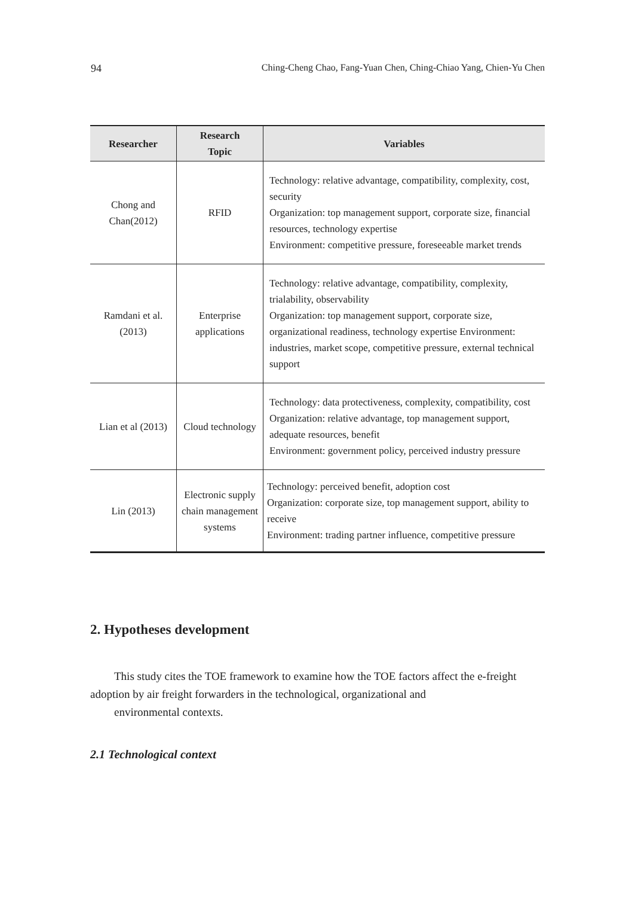94 Ching-Cheng Chao, Fang-Yuan Chen, Ching-Chiao Yang, Chien-Yu Chen
| Researcher | Research Topic | Variables |
| --- | --- | --- |
| Chong and Chan(2012) | RFID | Technology: relative advantage, compatibility, complexity, cost, security Organization: top management support, corporate size, financial resources, technology expertise Environment: competitive pressure, foreseeable market trends |
| Ramdani et al. (2013) | Enterprise applications | Technology: relative advantage, compatibility, complexity, trialability, observability Organization: top management support, corporate size, organizational readiness, technology expertise Environment: industries, market scope, competitive pressure, external technical support |
| Lian et al (2013) | Cloud technology | Technology: data protectiveness, complexity, compatibility, cost Organization: relative advantage, top management support, adequate resources, benefit Environment: government policy, perceived industry pressure |
| Lin (2013) | Electronic supply chain management systems | Technology: perceived benefit, adoption cost Organization: corporate size, top management support, ability to receive Environment: trading partner influence, competitive pressure |
2. Hypotheses development
This study cites the TOE framework to examine how the TOE factors affect the e-freight adoption by air freight forwarders in the technological, organizational and
environmental contexts.
2.1 Technological context